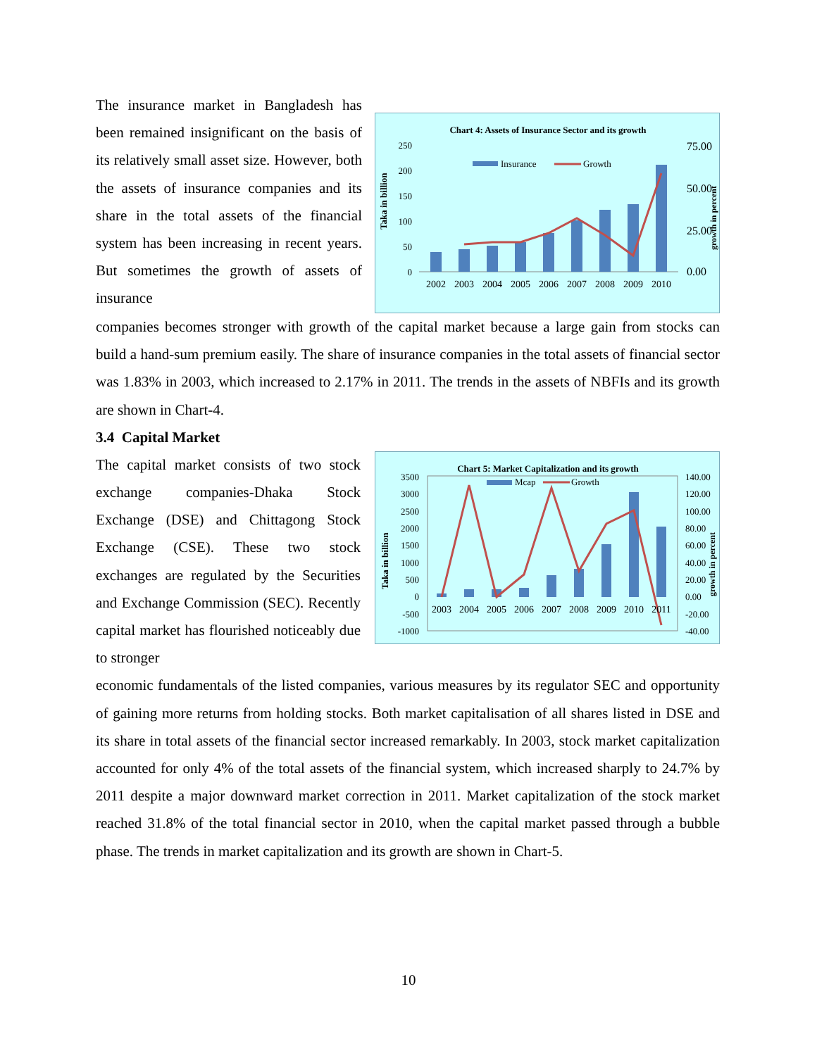The insurance market in Bangladesh has been remained insignificant on the basis of its relatively small asset size. However, both the assets of insurance companies and its share in the total assets of the financial system has been increasing in recent years. But sometimes the growth of assets of insurance
Chart 4: Assets of Insurance Sector and its growth
Taka in billion
growth in percent
250
200
150
100
50
0
75.00
50.00
25.00
0.00
Insurance
Growth
2002
2003
2004
2005
2006
2007
2008
2009
2010
companies becomes stronger with growth of the capital market because a large gain from stocks can build a hand-sum premium easily. The share of insurance companies in the total assets of financial sector was 1.83% in 2003, which increased to 2.17% in 2011. The trends in the assets of NBFIs and its growth are shown in Chart-4.
3.4 Capital Market
The capital market consists of two stock exchange companies-Dhaka Stock Exchange (DSE) and Chittagong Stock Exchange (CSE). These two stock exchanges are regulated by the Securities and Exchange Commission (SEC). Recently capital market has flourished noticeably due to stronger
Chart 5: Market Capitalization and its growth
Taka in billion
growth in percent
3500
3000
2500
2000
1500
1000
500
0
-500
-1000
140.00
120.00
100.00
80.00
60.00
40.00
20.00
0.00
-20.00
-40.00
Mcap
Growth
2003
2004
2005
2006
2007
2008
2009
2010
2011
economic fundamentals of the listed companies, various measures by its regulator SEC and opportunity of gaining more returns from holding stocks. Both market capitalisation of all shares listed in DSE and its share in total assets of the financial sector increased remarkably. In 2003, stock market capitalization accounted for only 4% of the total assets of the financial system, which increased sharply to 24.7% by 2011 despite a major downward market correction in 2011. Market capitalization of the stock market reached 31.8% of the total financial sector in 2010, when the capital market passed through a bubble phase. The trends in market capitalization and its growth are shown in Chart-5.
10